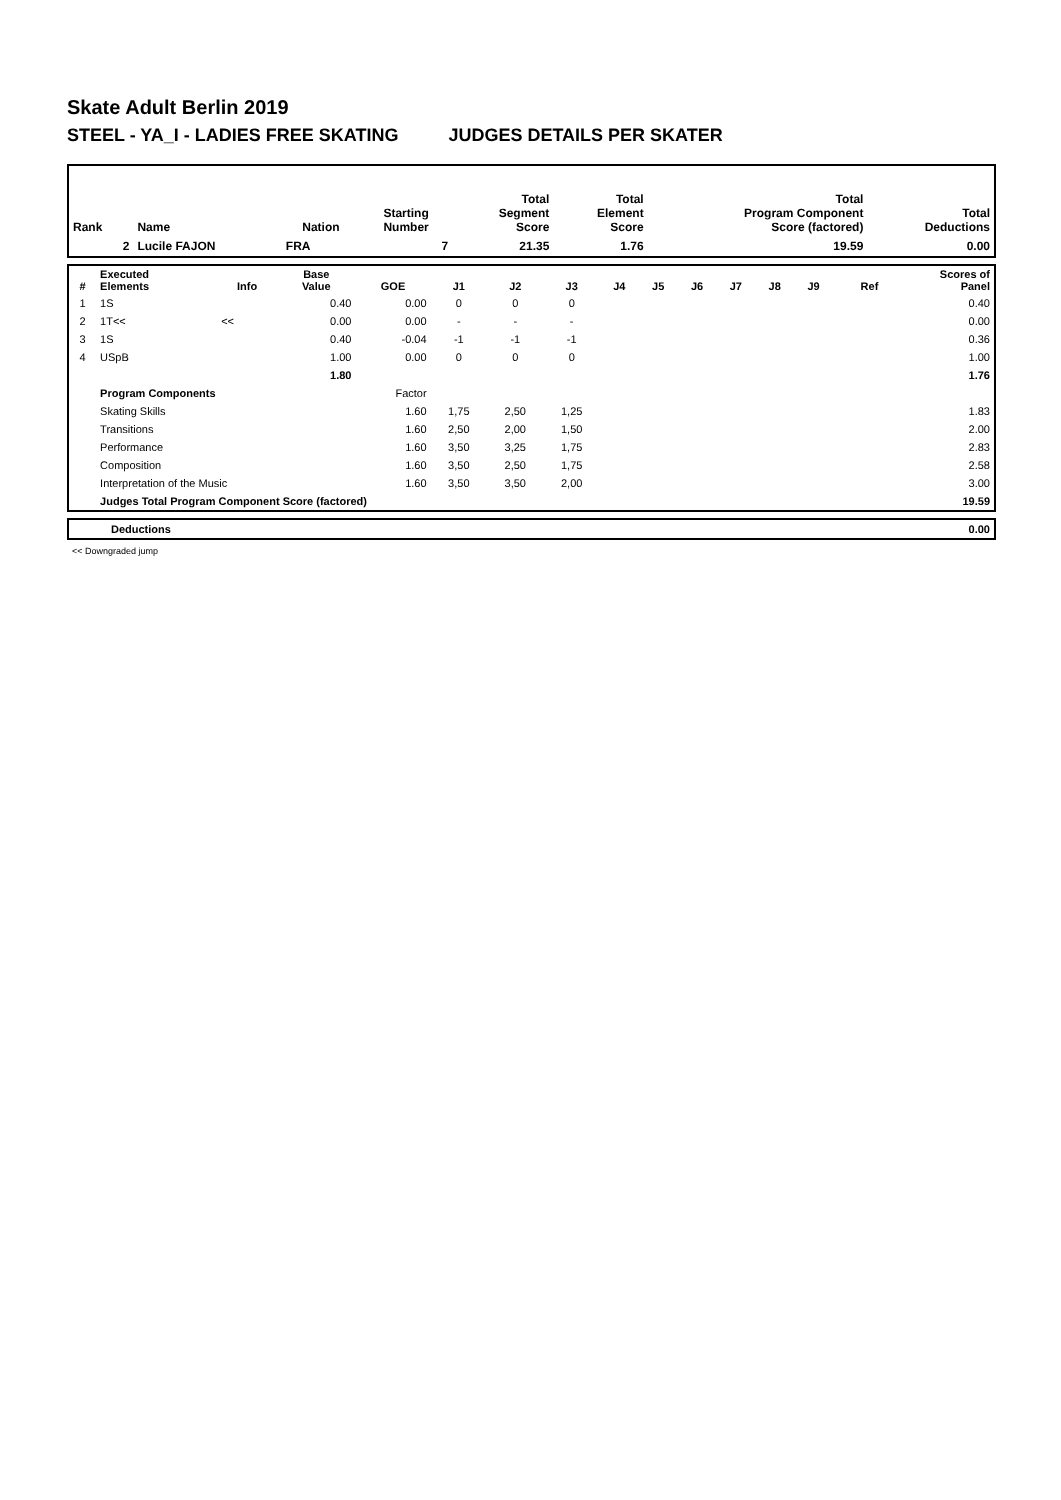Skate Adult Berlin 2019
STEEL - YA_I - LADIES FREE SKATING JUDGES DETAILS PER SKATER
| Rank | Name | Nation | Starting Number | Total Segment Score | Total Element Score | Total Program Component Score (factored) | Total Deductions |
| --- | --- | --- | --- | --- | --- | --- | --- |
| 2 | Lucile FAJON | FRA | 7 | 21.35 | 1.76 | 19.59 | 0.00 |
| # | Executed Elements | Info | Base Value | GOE | J1 | J2 | J3 | J4 | J5 | J6 | J7 | J8 | J9 | Ref | Scores of Panel |
| --- | --- | --- | --- | --- | --- | --- | --- | --- | --- | --- | --- | --- | --- | --- | --- |
| 1 | 1S | | 0.40 | 0.00 | 0 | 0 | 0 | | | | | | | | 0.40 |
| 2 | 1T<< | << | 0.00 | 0.00 | - | - | - | | | | | | | | 0.00 |
| 3 | 1S | | 0.40 | -0.04 | -1 | -1 | -1 | | | | | | | | 0.36 |
| 4 | USpB | | 1.00 | 0.00 | 0 | 0 | 0 | | | | | | | | 1.00 |
| | | | 1.80 | | | | | | | | | | | | 1.76 |
| | Program Components | | | Factor | | | | | | | | | | | |
| | Skating Skills | | | 1.60 | 1,75 | 2,50 | 1,25 | | | | | | | | 1.83 |
| | Transitions | | | 1.60 | 2,50 | 2,00 | 1,50 | | | | | | | | 2.00 |
| | Performance | | | 1.60 | 3,50 | 3,25 | 1,75 | | | | | | | | 2.83 |
| | Composition | | | 1.60 | 3,50 | 2,50 | 1,75 | | | | | | | | 2.58 |
| | Interpretation of the Music | | | 1.60 | 3,50 | 3,50 | 2,00 | | | | | | | | 3.00 |
| | Judges Total Program Component Score (factored) | | | | | | | | | | | | | | 19.59 |
| | Deductions | 0.00 |
<< Downgraded jump